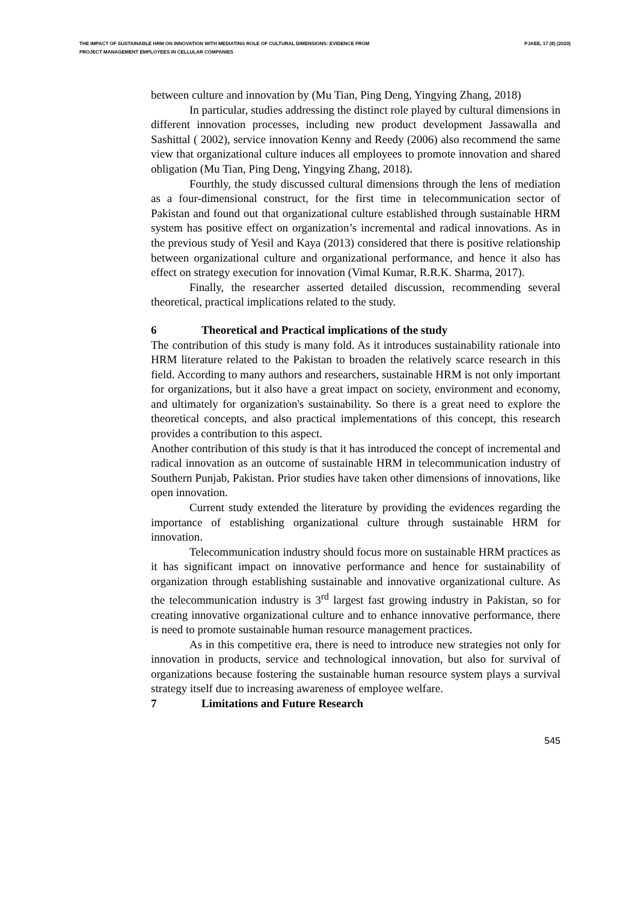THE IMPACT OF SUSTAINABLE HRM ON INNOVATION WITH MEDIATING ROLE OF CULTURAL DIMENSIONS: EVIDENCE FROM
PROJECT MANAGEMENT EMPLOYEES IN CELLULAR COMPANIES
PJAEE, 17 (8) (2020)
between culture and innovation by (Mu Tian, Ping Deng, Yingying Zhang, 2018)
In particular, studies addressing the distinct role played by cultural dimensions in different innovation processes, including new product development Jassawalla and Sashittal ( 2002), service innovation Kenny and Reedy (2006) also recommend the same view that organizational culture induces all employees to promote innovation and shared obligation (Mu Tian, Ping Deng, Yingying Zhang, 2018).
Fourthly, the study discussed cultural dimensions through the lens of mediation as a four-dimensional construct, for the first time in telecommunication sector of Pakistan and found out that organizational culture established through sustainable HRM system has positive effect on organization’s incremental and radical innovations. As in the previous study of Yesil and Kaya (2013) considered that there is positive relationship between organizational culture and organizational performance, and hence it also has effect on strategy execution for innovation (Vimal Kumar, R.R.K. Sharma, 2017).
Finally, the researcher asserted detailed discussion, recommending several theoretical, practical implications related to the study.
6 Theoretical and Practical implications of the study
The contribution of this study is many fold. As it introduces sustainability rationale into HRM literature related to the Pakistan to broaden the relatively scarce research in this field. According to many authors and researchers, sustainable HRM is not only important for organizations, but it also have a great impact on society, environment and economy, and ultimately for organization's sustainability. So there is a great need to explore the theoretical concepts, and also practical implementations of this concept, this research provides a contribution to this aspect.
Another contribution of this study is that it has introduced the concept of incremental and radical innovation as an outcome of sustainable HRM in telecommunication industry of Southern Punjab, Pakistan. Prior studies have taken other dimensions of innovations, like open innovation.
Current study extended the literature by providing the evidences regarding the importance of establishing organizational culture through sustainable HRM for innovation.
Telecommunication industry should focus more on sustainable HRM practices as it has significant impact on innovative performance and hence for sustainability of organization through establishing sustainable and innovative organizational culture. As the telecommunication industry is 3<sup>rd</sup> largest fast growing industry in Pakistan, so for creating innovative organizational culture and to enhance innovative performance, there is need to promote sustainable human resource management practices.
As in this competitive era, there is need to introduce new strategies not only for innovation in products, service and technological innovation, but also for survival of organizations because fostering the sustainable human resource system plays a survival strategy itself due to increasing awareness of employee welfare.
7 Limitations and Future Research
545